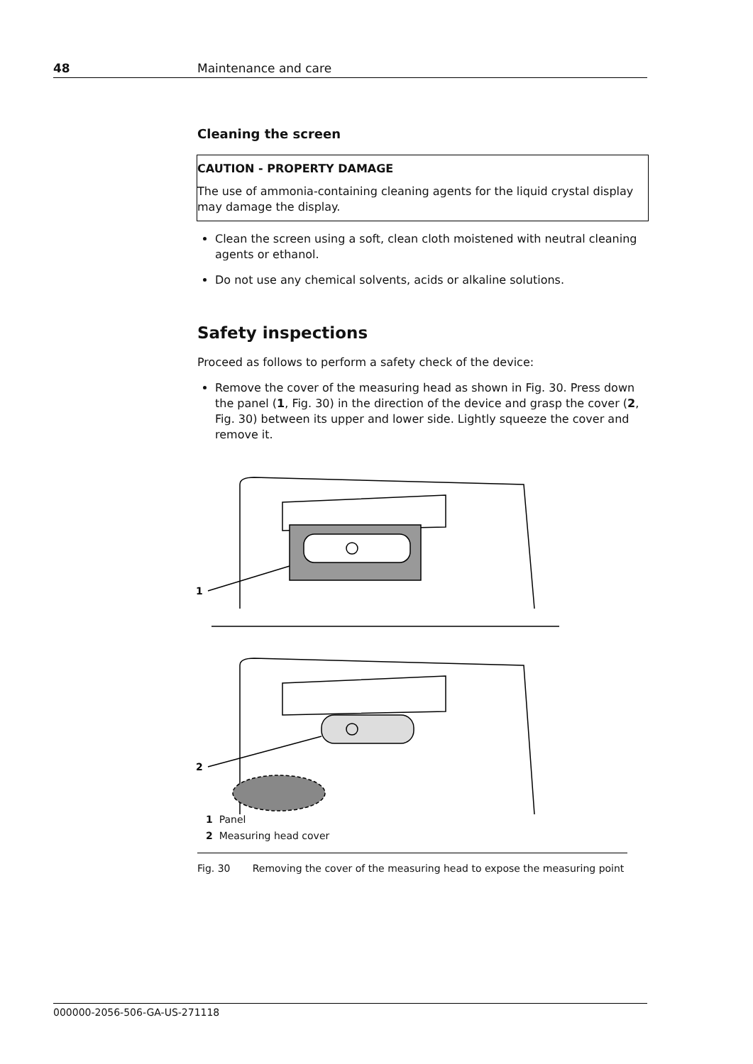48 Maintenance and care
Cleaning the screen
CAUTION - PROPERTY DAMAGE
The use of ammonia-containing cleaning agents for the liquid crystal display may damage the display.
Clean the screen using a soft, clean cloth moistened with neutral cleaning agents or ethanol.
Do not use any chemical solvents, acids or alkaline solutions.
Safety inspections
Proceed as follows to perform a safety check of the device:
Remove the cover of the measuring head as shown in Fig. 30. Press down the panel (1, Fig. 30) in the direction of the device and grasp the cover (2, Fig. 30) between its upper and lower side. Lightly squeeze the cover and remove it.
1
2
1 Panel
2 Measuring head cover
Fig. 30 Removing the cover of the measuring head to expose the measuring point
000000-2056-506-GA-US-271118